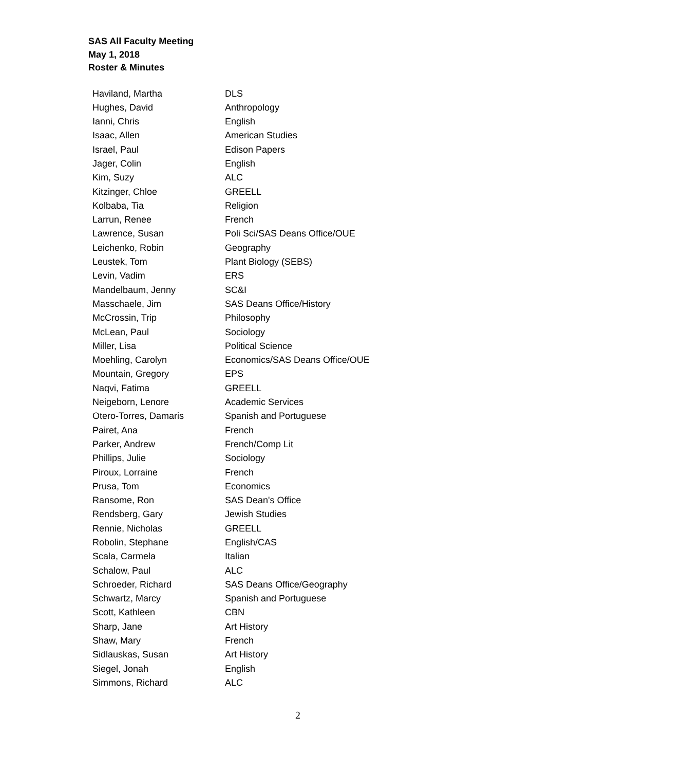SAS All Faculty Meeting
May 1, 2018
Roster & Minutes
| Haviland, Martha | DLS |
| Hughes, David | Anthropology |
| Ianni, Chris | English |
| Isaac, Allen | American Studies |
| Israel, Paul | Edison Papers |
| Jager, Colin | English |
| Kim, Suzy | ALC |
| Kitzinger, Chloe | GREELL |
| Kolbaba, Tia | Religion |
| Larrun, Renee | French |
| Lawrence, Susan | Poli Sci/SAS Deans Office/OUE |
| Leichenko, Robin | Geography |
| Leustek, Tom | Plant Biology (SEBS) |
| Levin, Vadim | ERS |
| Mandelbaum, Jenny | SC&I |
| Masschaele, Jim | SAS Deans Office/History |
| McCrossin, Trip | Philosophy |
| McLean, Paul | Sociology |
| Miller, Lisa | Political Science |
| Moehling, Carolyn | Economics/SAS Deans Office/OUE |
| Mountain, Gregory | EPS |
| Naqvi, Fatima | GREELL |
| Neigeborn, Lenore | Academic Services |
| Otero-Torres, Damaris | Spanish and Portuguese |
| Pairet, Ana | French |
| Parker, Andrew | French/Comp Lit |
| Phillips, Julie | Sociology |
| Piroux, Lorraine | French |
| Prusa, Tom | Economics |
| Ransome, Ron | SAS Dean's Office |
| Rendsberg, Gary | Jewish Studies |
| Rennie, Nicholas | GREELL |
| Robolin, Stephane | English/CAS |
| Scala, Carmela | Italian |
| Schalow, Paul | ALC |
| Schroeder, Richard | SAS Deans Office/Geography |
| Schwartz, Marcy | Spanish and Portuguese |
| Scott, Kathleen | CBN |
| Sharp, Jane | Art History |
| Shaw, Mary | French |
| Sidlauskas, Susan | Art History |
| Siegel, Jonah | English |
| Simmons, Richard | ALC |
2